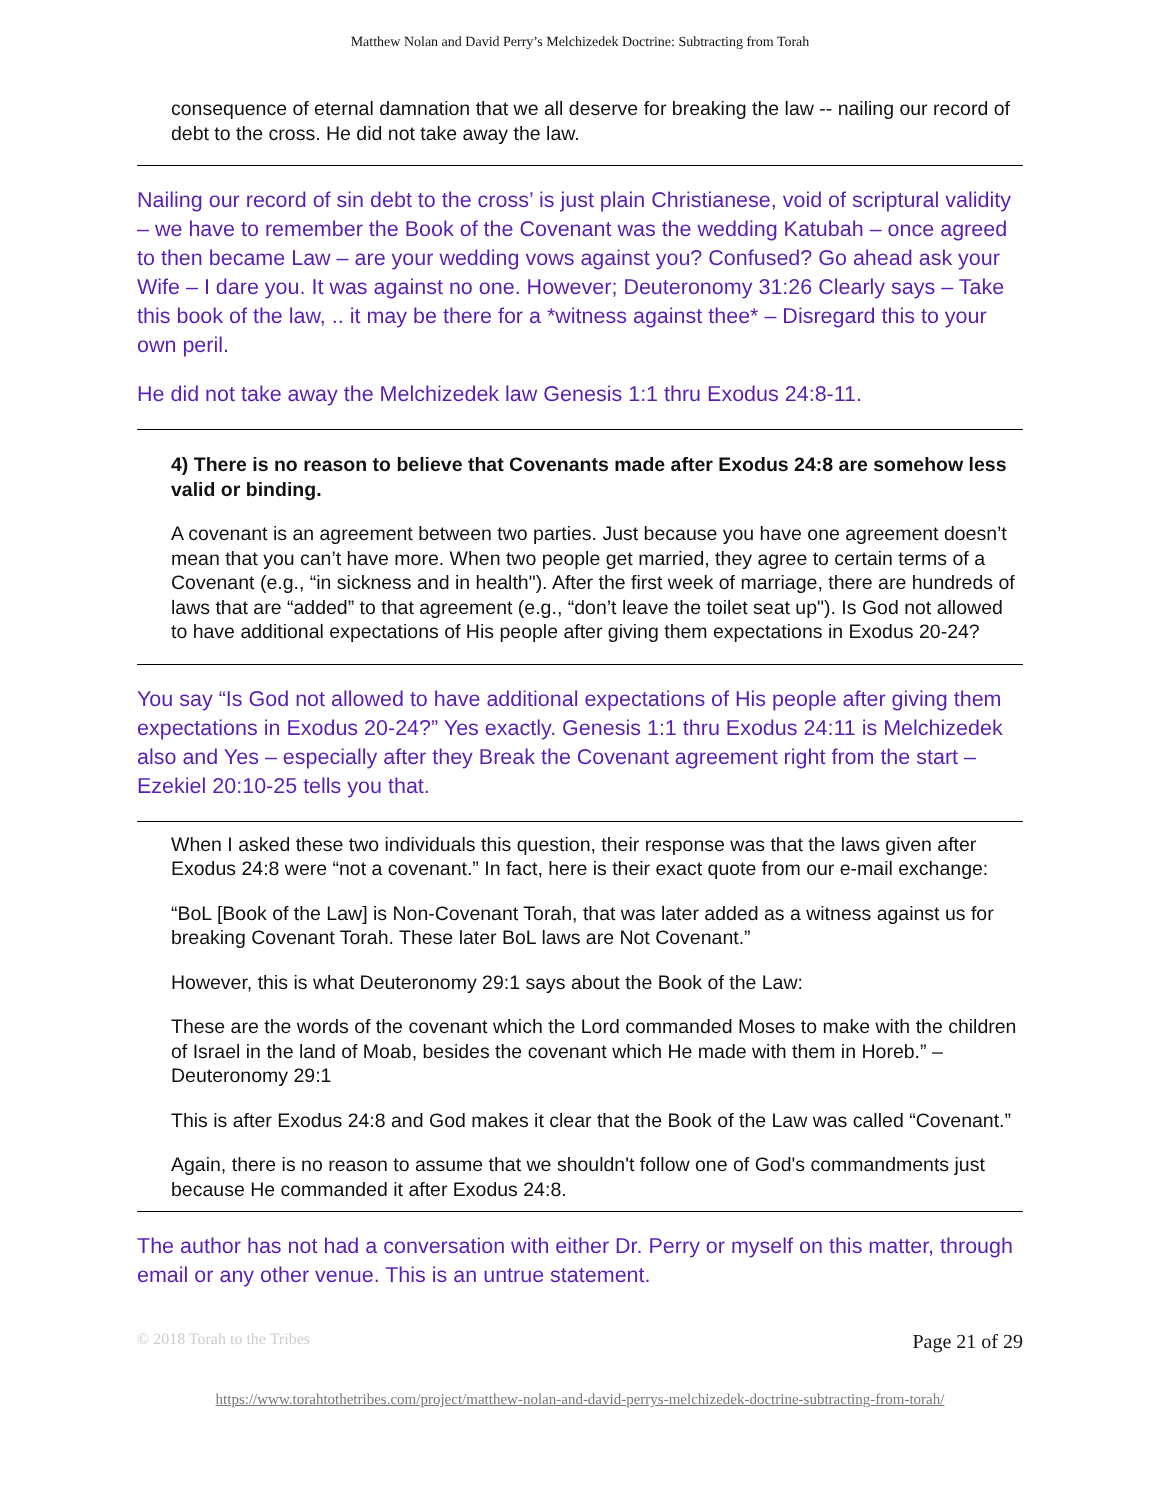Matthew Nolan and David Perry’s Melchizedek Doctrine: Subtracting from Torah
consequence of eternal damnation that we all deserve for breaking the law -- nailing our record of debt to the cross. He did not take away the law.
Nailing our record of sin debt to the cross’ is just plain Christianese, void of scriptural validity – we have to remember the Book of the Covenant was the wedding Katubah – once agreed to then became Law – are your wedding vows against you? Confused? Go ahead ask your Wife – I dare you. It was against no one. However; Deuteronomy 31:26 Clearly says – Take this book of the law, .. it may be there for a *witness against thee* – Disregard this to your own peril.
He did not take away the Melchizedek law Genesis 1:1 thru Exodus 24:8-11.
4) There is no reason to believe that Covenants made after Exodus 24:8 are somehow less valid or binding.
A covenant is an agreement between two parties. Just because you have one agreement doesn’t mean that you can’t have more. When two people get married, they agree to certain terms of a Covenant (e.g., “in sickness and in health"). After the first week of marriage, there are hundreds of laws that are “added” to that agreement (e.g., “don’t leave the toilet seat up"). Is God not allowed to have additional expectations of His people after giving them expectations in Exodus 20-24?
You say “Is God not allowed to have additional expectations of His people after giving them expectations in Exodus 20-24?” Yes exactly. Genesis 1:1 thru Exodus 24:11 is Melchizedek also and Yes – especially after they Break the Covenant agreement right from the start – Ezekiel 20:10-25 tells you that.
When I asked these two individuals this question, their response was that the laws given after Exodus 24:8 were “not a covenant.” In fact, here is their exact quote from our e-mail exchange:
“BoL [Book of the Law] is Non-Covenant Torah, that was later added as a witness against us for breaking Covenant Torah. These later BoL laws are Not Covenant.”
However, this is what Deuteronomy 29:1 says about the Book of the Law:
These are the words of the covenant which the Lord commanded Moses to make with the children of Israel in the land of Moab, besides the covenant which He made with them in Horeb.” – Deuteronomy 29:1
This is after Exodus 24:8 and God makes it clear that the Book of the Law was called “Covenant.”
Again, there is no reason to assume that we shouldn't follow one of God's commandments just because He commanded it after Exodus 24:8.
The author has not had a conversation with either Dr. Perry or myself on this matter, through email or any other venue. This is an untrue statement.
© 2018 Torah to the Tribes Page 21 of 29
https://www.torahtothetribes.com/project/matthew-nolan-and-david-perrys-melchizedek-doctrine-subtracting-from-torah/